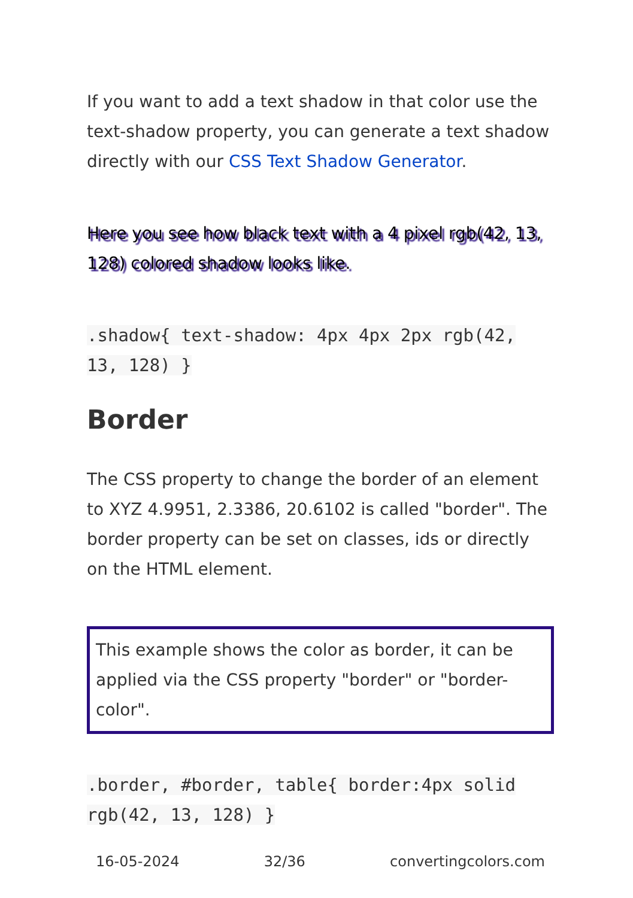If you want to add a text shadow in that color use the text-shadow property, you can generate a text shadow directly with our CSS Text Shadow Generator.
Here you see how black text with a 4 pixel rgb(42, 13, 128) colored shadow looks like.
.shadow{ text-shadow: 4px 4px 2px rgb(42, 13, 128) }
Border
The CSS property to change the border of an element to XYZ 4.9951, 2.3386, 20.6102 is called "border". The border property can be set on classes, ids or directly on the HTML element.
This example shows the color as border, it can be applied via the CSS property "border" or "border-color".
.border, #border, table{ border:4px solid rgb(42, 13, 128) }
16-05-2024 32/36 convertingcolors.com